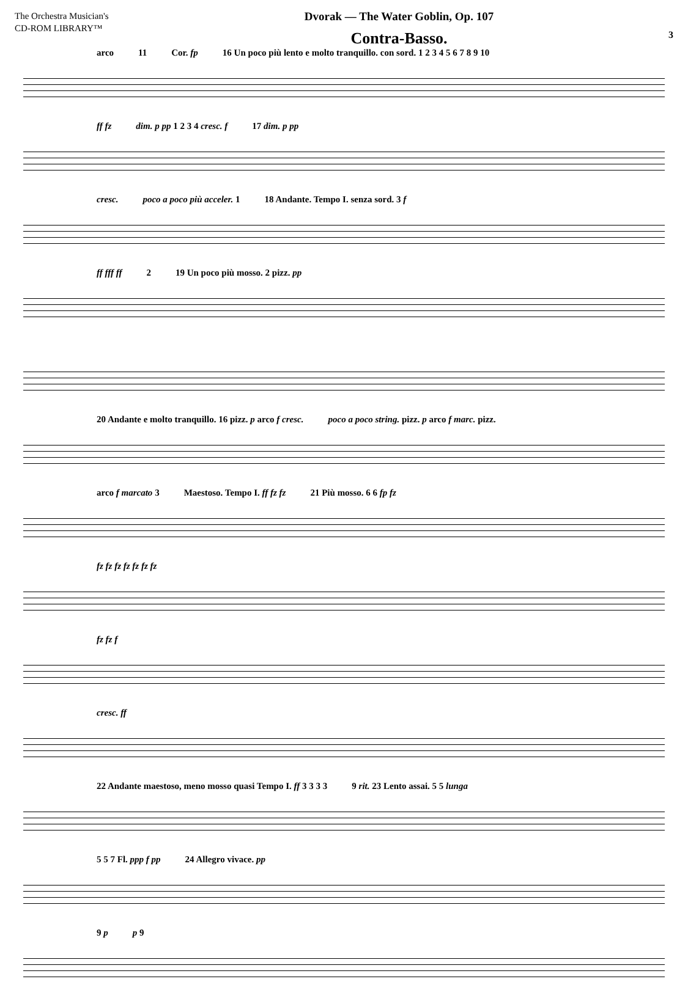The Orchestra Musician's
CD-ROM LIBRARY™
Dvorak — The Water Goblin, Op. 107
Contra-Basso.
3
arco 11 Cor. fp 16 Un poco più lento e molto tranquillo. con sord. 1 2 3 4 5 6 7 8 9 10
ff fz dim. p pp 1 2 3 4 cresc. f 17 dim. p pp
cresc. poco a poco più acceler. 1 18 Andante. Tempo I. senza sord. 3 f
ff fff ff 2 19 Un poco più mosso. 2 pizz. pp
20 Andante e molto tranquillo. 16 pizz. p arco f cresc. poco a poco string. pizz. p arco f marc. pizz.
arco f marcato 3 Maestoso. Tempo I. ff fz fz 21 Più mosso. 6 6 fp fz
fz fz fz fz fz fz fz
fz fz f
cresc. ff
22 Andante maestoso, meno mosso quasi Tempo I. ff 3 3 3 3 9 rit. 23 Lento assai. 5 5 lunga
5 5 7 Fl. ppp f pp 24 Allegro vivace. pp
9 p p 9